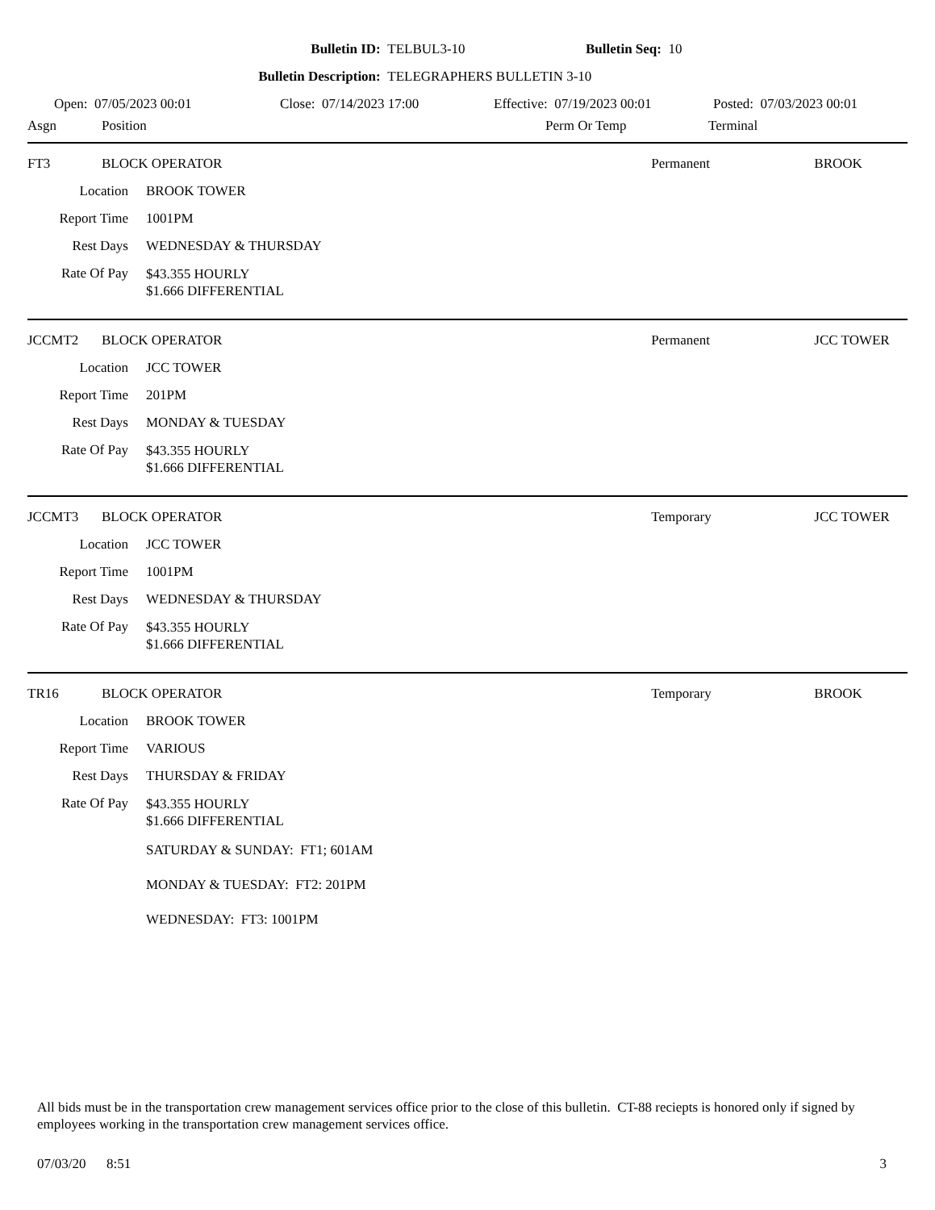Bulletin ID: TELBUL3-10 Bulletin Seq: 10
Bulletin Description: TELEGRAPHERS BULLETIN 3-10
Open: 07/05/2023 00:01 Close: 07/14/2023 17:00 Effective: 07/19/2023 00:01 Posted: 07/03/2023 00:01
| Asgn | Position | Perm Or Temp | Terminal |
| --- | --- | --- | --- |
| FT3 | BLOCK OPERATOR | Permanent | BROOK |
| / Location / BROOK TOWER / / Report Time / 1001PM / / Rest Days / WEDNESDAY & THURSDAY / / Rate Of Pay / $43.355 HOURLY $1.666 DIFFERENTIAL / | | | |
| JCCMT2 | BLOCK OPERATOR | Permanent | JCC TOWER |
| / Location / JCC TOWER / / Report Time / 201PM / / Rest Days / MONDAY & TUESDAY / / Rate Of Pay / $43.355 HOURLY $1.666 DIFFERENTIAL / | | | |
| JCCMT3 | BLOCK OPERATOR | Temporary | JCC TOWER |
| / Location / JCC TOWER / / Report Time / 1001PM / / Rest Days / WEDNESDAY & THURSDAY / / Rate Of Pay / $43.355 HOURLY $1.666 DIFFERENTIAL / | | | |
| TR16 | BLOCK OPERATOR | Temporary | BROOK |
| / Location / BROOK TOWER / / Report Time / VARIOUS / / Rest Days / THURSDAY & FRIDAY / / Rate Of Pay / $43.355 HOURLY $1.666 DIFFERENTIAL / / / SATURDAY & SUNDAY: FT1; 601AM MONDAY & TUESDAY: FT2: 201PM WEDNESDAY: FT3: 1001PM / | | | |
All bids must be in the transportation crew management services office prior to the close of this bulletin. CT-88 reciepts is honored only if signed by employees working in the transportation crew management services office.
07/03/20 8:51 3